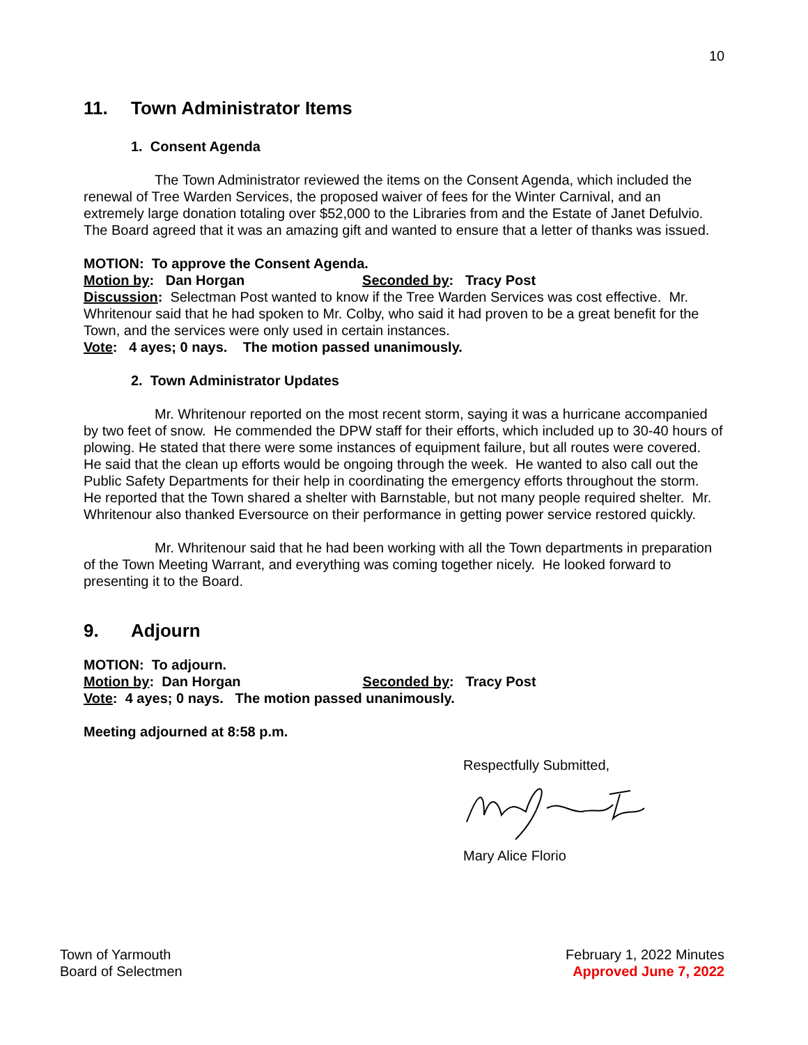10
11. Town Administrator Items
1. Consent Agenda
The Town Administrator reviewed the items on the Consent Agenda, which included the renewal of Tree Warden Services, the proposed waiver of fees for the Winter Carnival, and an extremely large donation totaling over $52,000 to the Libraries from and the Estate of Janet Defulvio. The Board agreed that it was an amazing gift and wanted to ensure that a letter of thanks was issued.
MOTION: To approve the Consent Agenda.
Motion by: Dan Horgan Seconded by: Tracy Post
Discussion: Selectman Post wanted to know if the Tree Warden Services was cost effective. Mr. Whritenour said that he had spoken to Mr. Colby, who said it had proven to be a great benefit for the Town, and the services were only used in certain instances.
Vote: 4 ayes; 0 nays. The motion passed unanimously.
2. Town Administrator Updates
Mr. Whritenour reported on the most recent storm, saying it was a hurricane accompanied by two feet of snow. He commended the DPW staff for their efforts, which included up to 30-40 hours of plowing. He stated that there were some instances of equipment failure, but all routes were covered. He said that the clean up efforts would be ongoing through the week. He wanted to also call out the Public Safety Departments for their help in coordinating the emergency efforts throughout the storm. He reported that the Town shared a shelter with Barnstable, but not many people required shelter. Mr. Whritenour also thanked Eversource on their performance in getting power service restored quickly.
Mr. Whritenour said that he had been working with all the Town departments in preparation of the Town Meeting Warrant, and everything was coming together nicely. He looked forward to presenting it to the Board.
9. Adjourn
MOTION: To adjourn.
Motion by: Dan Horgan Seconded by: Tracy Post
Vote: 4 ayes; 0 nays. The motion passed unanimously.
Meeting adjourned at 8:58 p.m.
Respectfully Submitted,
Mary Alice Florio
Town of Yarmouth
Board of Selectmen
February 1, 2022 Minutes
Approved June 7, 2022